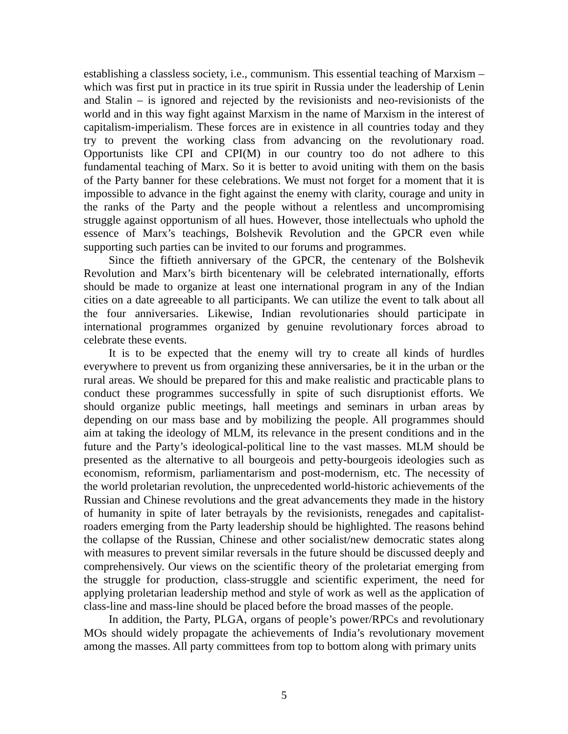establishing a classless society, i.e., communism. This essential teaching of Marxism – which was first put in practice in its true spirit in Russia under the leadership of Lenin and Stalin – is ignored and rejected by the revisionists and neo-revisionists of the world and in this way fight against Marxism in the name of Marxism in the interest of capitalism-imperialism. These forces are in existence in all countries today and they try to prevent the working class from advancing on the revolutionary road. Opportunists like CPI and CPI(M) in our country too do not adhere to this fundamental teaching of Marx. So it is better to avoid uniting with them on the basis of the Party banner for these celebrations. We must not forget for a moment that it is impossible to advance in the fight against the enemy with clarity, courage and unity in the ranks of the Party and the people without a relentless and uncompromising struggle against opportunism of all hues. However, those intellectuals who uphold the essence of Marx’s teachings, Bolshevik Revolution and the GPCR even while supporting such parties can be invited to our forums and programmes.
Since the fiftieth anniversary of the GPCR, the centenary of the Bolshevik Revolution and Marx’s birth bicentenary will be celebrated internationally, efforts should be made to organize at least one international program in any of the Indian cities on a date agreeable to all participants. We can utilize the event to talk about all the four anniversaries. Likewise, Indian revolutionaries should participate in international programmes organized by genuine revolutionary forces abroad to celebrate these events.
It is to be expected that the enemy will try to create all kinds of hurdles everywhere to prevent us from organizing these anniversaries, be it in the urban or the rural areas. We should be prepared for this and make realistic and practicable plans to conduct these programmes successfully in spite of such disruptionist efforts. We should organize public meetings, hall meetings and seminars in urban areas by depending on our mass base and by mobilizing the people. All programmes should aim at taking the ideology of MLM, its relevance in the present conditions and in the future and the Party’s ideological-political line to the vast masses. MLM should be presented as the alternative to all bourgeois and petty-bourgeois ideologies such as economism, reformism, parliamentarism and post-modernism, etc. The necessity of the world proletarian revolution, the unprecedented world-historic achievements of the Russian and Chinese revolutions and the great advancements they made in the history of humanity in spite of later betrayals by the revisionists, renegades and capitalist-roaders emerging from the Party leadership should be highlighted. The reasons behind the collapse of the Russian, Chinese and other socialist/new democratic states along with measures to prevent similar reversals in the future should be discussed deeply and comprehensively. Our views on the scientific theory of the proletariat emerging from the struggle for production, class-struggle and scientific experiment, the need for applying proletarian leadership method and style of work as well as the application of class-line and mass-line should be placed before the broad masses of the people.
In addition, the Party, PLGA, organs of people’s power/RPCs and revolutionary MOs should widely propagate the achievements of India’s revolutionary movement among the masses. All party committees from top to bottom along with primary units
5